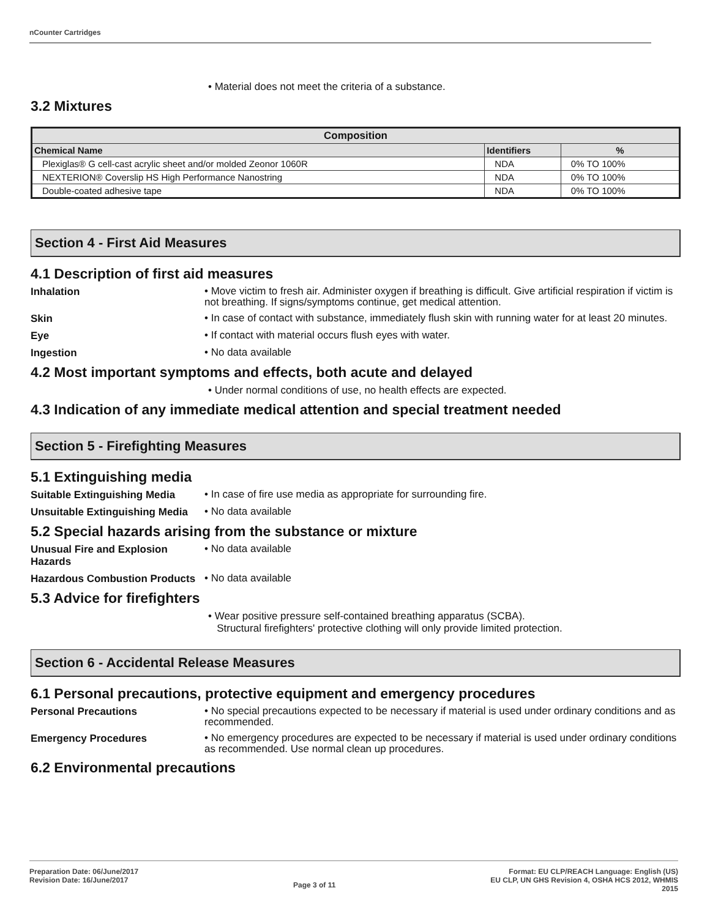nCounter Cartridges
• Material does not meet the criteria of a substance.
3.2 Mixtures
| Composition | | |
| --- | --- | --- |
| Chemical Name | Identifiers | % |
| Plexiglas® G cell-cast acrylic sheet and/or molded Zeonor 1060R | NDA | 0% TO 100% |
| NEXTERION® Coverslip HS High Performance Nanostring | NDA | 0% TO 100% |
| Double-coated adhesive tape | NDA | 0% TO 100% |
Section 4 - First Aid Measures
4.1 Description of first aid measures
Inhalation
• Move victim to fresh air. Administer oxygen if breathing is difficult. Give artificial respiration if victim is not breathing. If signs/symptoms continue, get medical attention.
Skin
• In case of contact with substance, immediately flush skin with running water for at least 20 minutes.
Eye
• If contact with material occurs flush eyes with water.
Ingestion
• No data available
4.2 Most important symptoms and effects, both acute and delayed
• Under normal conditions of use, no health effects are expected.
4.3 Indication of any immediate medical attention and special treatment needed
Section 5 - Firefighting Measures
5.1 Extinguishing media
Suitable Extinguishing Media
• In case of fire use media as appropriate for surrounding fire.
Unsuitable Extinguishing Media
• No data available
5.2 Special hazards arising from the substance or mixture
Unusual Fire and Explosion Hazards
• No data available
Hazardous Combustion Products
• No data available
5.3 Advice for firefighters
• Wear positive pressure self-contained breathing apparatus (SCBA).
Structural firefighters' protective clothing will only provide limited protection.
Section 6 - Accidental Release Measures
6.1 Personal precautions, protective equipment and emergency procedures
Personal Precautions
• No special precautions expected to be necessary if material is used under ordinary conditions and as recommended.
Emergency Procedures
• No emergency procedures are expected to be necessary if material is used under ordinary conditions as recommended. Use normal clean up procedures.
6.2 Environmental precautions
Preparation Date: 06/June/2017
Revision Date: 16/June/2017
Page 3 of 11
Format: EU CLP/REACH Language: English (US)
EU CLP, UN GHS Revision 4, OSHA HCS 2012, WHMIS
2015